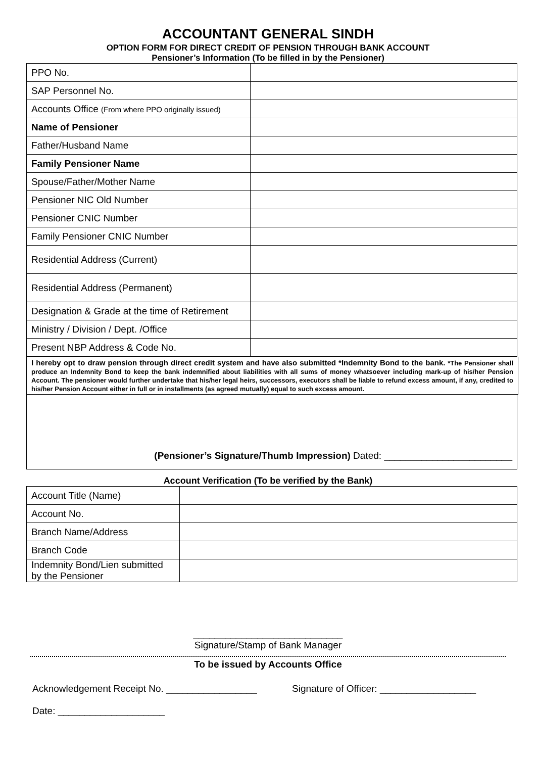ACCOUNTANT GENERAL SINDH
OPTION FORM FOR DIRECT CREDIT OF PENSION THROUGH BANK ACCOUNT
Pensioner’s Information (To be filled in by the Pensioner)
| PPO No. | |
| SAP Personnel No. | |
| Accounts Office (From where PPO originally issued) | |
| Name of Pensioner | |
| Father/Husband Name | |
| Family Pensioner Name | |
| Spouse/Father/Mother Name | |
| Pensioner NIC Old Number | |
| Pensioner CNIC Number | |
| Family Pensioner CNIC Number | |
| Residential Address (Current) | |
| Residential Address (Permanent) | |
| Designation & Grade at the time of Retirement | |
| Ministry / Division / Dept. /Office | |
| Present NBP Address & Code No. | |
I hereby opt to draw pension through direct credit system and have also submitted *Indemnity Bond to the bank. *The Pensioner shall produce an Indemnity Bond to keep the bank indemnified about liabilities with all sums of money whatsoever including mark-up of his/her Pension Account. The pensioner would further undertake that his/her legal heirs, successors, executors shall be liable to refund excess amount, if any, credited to his/her Pension Account either in full or in installments (as agreed mutually) equal to such excess amount.
(Pensioner’s Signature/Thumb Impression) Dated: ________________________
Account Verification (To be verified by the Bank)
| Account Title (Name) | |
| Account No. | |
| Branch Name/Address | |
| Branch Code | |
| Indemnity Bond/Lien submitted by the Pensioner | |
____________________________
Signature/Stamp of Bank Manager
To be issued by Accounts Office
Acknowledgement Receipt No. _________________ Signature of Officer: __________________
Date: ____________________